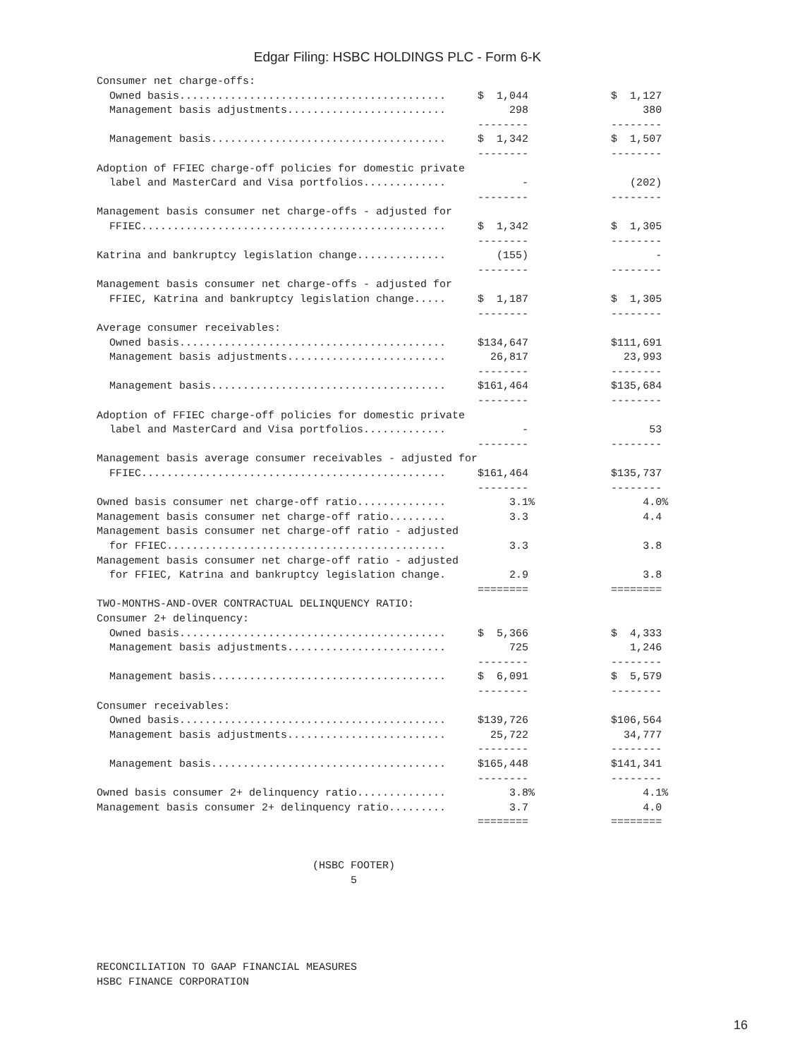Edgar Filing: HSBC HOLDINGS PLC - Form 6-K
Consumer net charge-offs:
  Owned basis..........................................     $  1,044             $  1,127
  Management basis adjustments.........................          298                  380
                                                            --------             --------
  Management basis.....................................     $  1,342             $  1,507
                                                            --------             --------
Adoption of FFIEC charge-off policies for domestic private
  label and MasterCard and Visa portfolios.............            -                (202)
                                                            --------             --------
Management basis consumer net charge-offs - adjusted for
  FFIEC................................................     $  1,342             $  1,305
                                                            --------             --------
Katrina and bankruptcy legislation change..............        (155)                    -
                                                            --------             --------
Management basis consumer net charge-offs - adjusted for
  FFIEC, Katrina and bankruptcy legislation change.....     $  1,187             $  1,305
                                                            --------             --------
Average consumer receivables:
  Owned basis..........................................     $134,647             $111,691
  Management basis adjustments.........................       26,817               23,993
                                                            --------             --------
  Management basis.....................................     $161,464             $135,684
                                                            --------             --------
Adoption of FFIEC charge-off policies for domestic private
  label and MasterCard and Visa portfolios.............            -                   53
                                                            --------             --------
Management basis average consumer receivables - adjusted for
  FFIEC................................................     $161,464             $135,737
                                                            --------             --------
Owned basis consumer net charge-off ratio..............          3.1%                 4.0%
Management basis consumer net charge-off ratio.........          3.3                  4.4
Management basis consumer net charge-off ratio - adjusted
  for FFIEC............................................          3.3                  3.8
Management basis consumer net charge-off ratio - adjusted
  for FFIEC, Katrina and bankruptcy legislation change.          2.9                  3.8
                                                            ========             ========
TWO-MONTHS-AND-OVER CONTRACTUAL DELINQUENCY RATIO:
Consumer 2+ delinquency:
  Owned basis..........................................     $  5,366             $  4,333
  Management basis adjustments.........................          725                1,246
                                                            --------             --------
  Management basis.....................................     $  6,091             $  5,579
                                                            --------             --------
Consumer receivables:
  Owned basis..........................................     $139,726             $106,564
  Management basis adjustments.........................       25,722               34,777
                                                            --------             --------
  Management basis.....................................     $165,448             $141,341
                                                            --------             --------
Owned basis consumer 2+ delinquency ratio..............          3.8%                 4.1%
Management basis consumer 2+ delinquency ratio.........          3.7                  4.0
                                                            ========             ========


                                  (HSBC FOOTER)
                                        5





RECONCILIATION TO GAAP FINANCIAL MEASURES
HSBC FINANCE CORPORATION
16